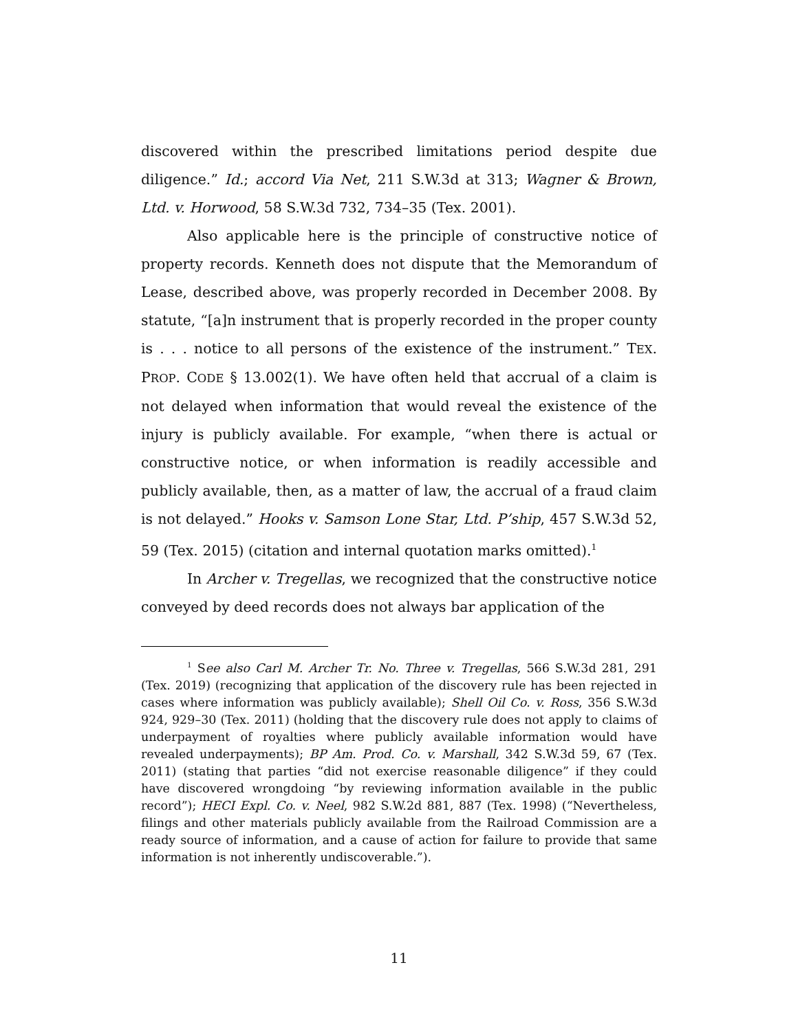discovered within the prescribed limitations period despite due diligence.” Id.; accord Via Net, 211 S.W.3d at 313; Wagner & Brown, Ltd. v. Horwood, 58 S.W.3d 732, 734–35 (Tex. 2001).
Also applicable here is the principle of constructive notice of property records. Kenneth does not dispute that the Memorandum of Lease, described above, was properly recorded in December 2008. By statute, “[a]n instrument that is properly recorded in the proper county is . . . notice to all persons of the existence of the instrument.” TEX. PROP. CODE § 13.002(1). We have often held that accrual of a claim is not delayed when information that would reveal the existence of the injury is publicly available. For example, “when there is actual or constructive notice, or when information is readily accessible and publicly available, then, as a matter of law, the accrual of a fraud claim is not delayed.” Hooks v. Samson Lone Star, Ltd. P’ship, 457 S.W.3d 52, 59 (Tex. 2015) (citation and internal quotation marks omitted).<sup>1</sup>
In Archer v. Tregellas, we recognized that the constructive notice conveyed by deed records does not always bar application of the
<sup>1</sup> See also Carl M. Archer Tr. No. Three v. Tregellas, 566 S.W.3d 281, 291 (Tex. 2019) (recognizing that application of the discovery rule has been rejected in cases where information was publicly available); Shell Oil Co. v. Ross, 356 S.W.3d 924, 929–30 (Tex. 2011) (holding that the discovery rule does not apply to claims of underpayment of royalties where publicly available information would have revealed underpayments); BP Am. Prod. Co. v. Marshall, 342 S.W.3d 59, 67 (Tex. 2011) (stating that parties “did not exercise reasonable diligence” if they could have discovered wrongdoing “by reviewing information available in the public record”); HECI Expl. Co. v. Neel, 982 S.W.2d 881, 887 (Tex. 1998) (“Nevertheless, filings and other materials publicly available from the Railroad Commission are a ready source of information, and a cause of action for failure to provide that same information is not inherently undiscoverable.”).
11